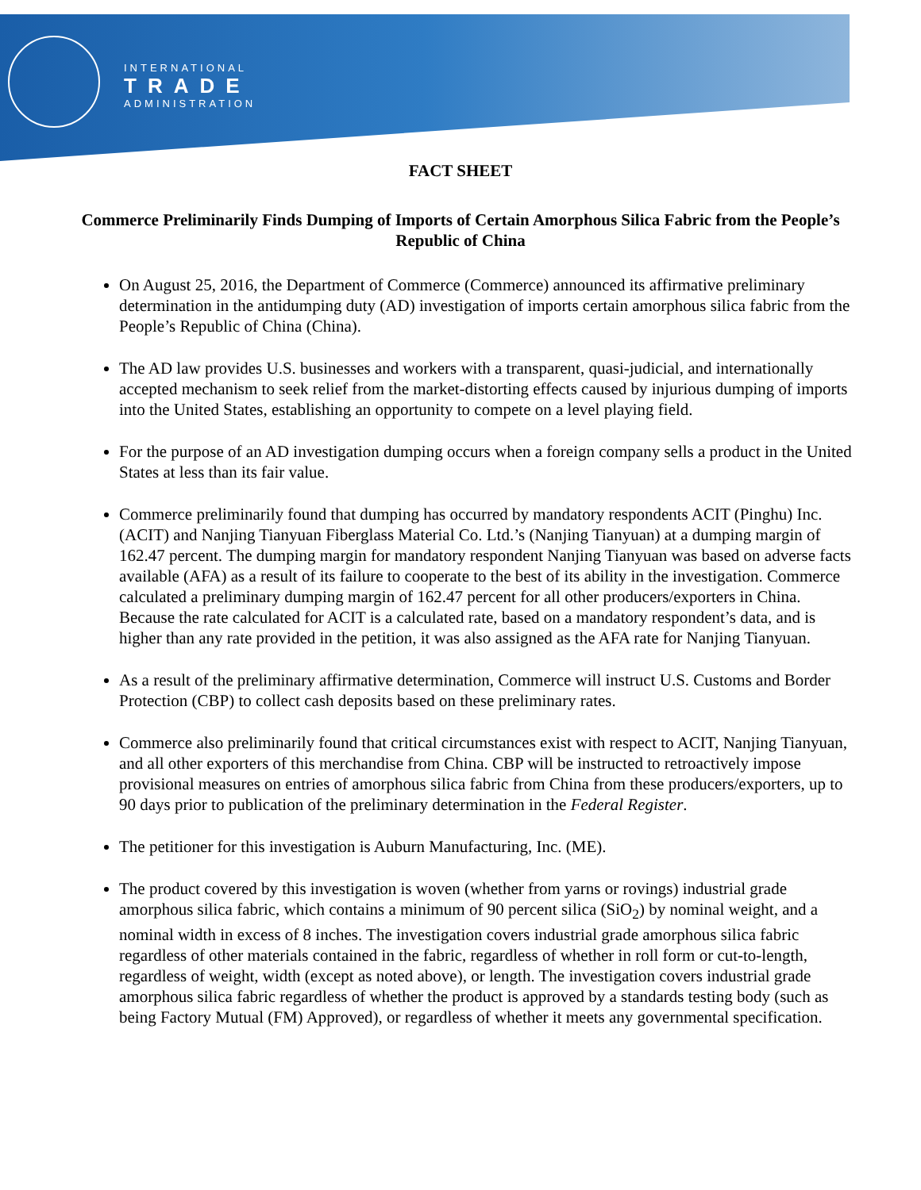INTERNATIONAL
TRADE
ADMINISTRATION
FACT SHEET
Commerce Preliminarily Finds Dumping of Imports of Certain Amorphous Silica Fabric from the People’s Republic of China
On August 25, 2016, the Department of Commerce (Commerce) announced its affirmative preliminary determination in the antidumping duty (AD) investigation of imports certain amorphous silica fabric from the People’s Republic of China (China).
The AD law provides U.S. businesses and workers with a transparent, quasi-judicial, and internationally accepted mechanism to seek relief from the market-distorting effects caused by injurious dumping of imports into the United States, establishing an opportunity to compete on a level playing field.
For the purpose of an AD investigation dumping occurs when a foreign company sells a product in the United States at less than its fair value.
Commerce preliminarily found that dumping has occurred by mandatory respondents ACIT (Pinghu) Inc. (ACIT) and Nanjing Tianyuan Fiberglass Material Co. Ltd.’s (Nanjing Tianyuan) at a dumping margin of 162.47 percent. The dumping margin for mandatory respondent Nanjing Tianyuan was based on adverse facts available (AFA) as a result of its failure to cooperate to the best of its ability in the investigation. Commerce calculated a preliminary dumping margin of 162.47 percent for all other producers/exporters in China. Because the rate calculated for ACIT is a calculated rate, based on a mandatory respondent’s data, and is higher than any rate provided in the petition, it was also assigned as the AFA rate for Nanjing Tianyuan.
As a result of the preliminary affirmative determination, Commerce will instruct U.S. Customs and Border Protection (CBP) to collect cash deposits based on these preliminary rates.
Commerce also preliminarily found that critical circumstances exist with respect to ACIT, Nanjing Tianyuan, and all other exporters of this merchandise from China. CBP will be instructed to retroactively impose provisional measures on entries of amorphous silica fabric from China from these producers/exporters, up to 90 days prior to publication of the preliminary determination in the Federal Register.
The petitioner for this investigation is Auburn Manufacturing, Inc. (ME).
The product covered by this investigation is woven (whether from yarns or rovings) industrial grade amorphous silica fabric, which contains a minimum of 90 percent silica (SiO<sub>2</sub>) by nominal weight, and a nominal width in excess of 8 inches. The investigation covers industrial grade amorphous silica fabric regardless of other materials contained in the fabric, regardless of whether in roll form or cut-to-length, regardless of weight, width (except as noted above), or length. The investigation covers industrial grade amorphous silica fabric regardless of whether the product is approved by a standards testing body (such as being Factory Mutual (FM) Approved), or regardless of whether it meets any governmental specification.